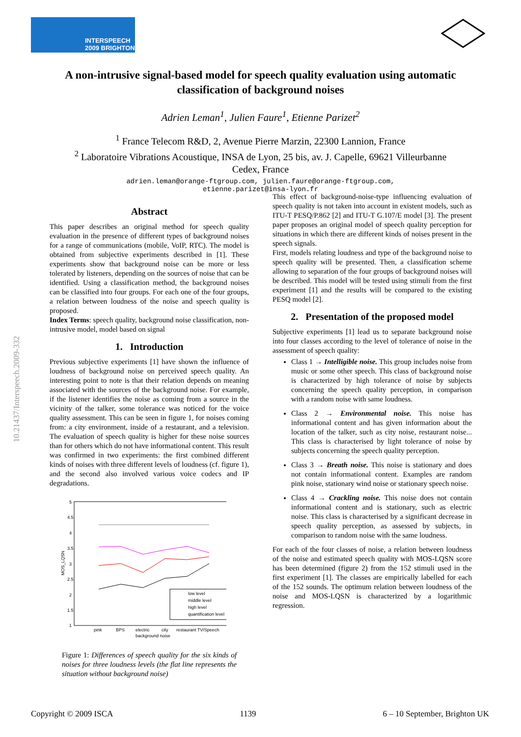INTERSPEECH
2009 BRIGHTON
10.21437/Interspeech.2009-332
A non-intrusive signal-based model for speech quality evaluation using automatic classification of background noises
Adrien Leman<sup>1</sup>, Julien Faure<sup>1</sup>, Etienne Parizet<sup>2</sup>
<sup>1</sup> France Telecom R&D, 2, Avenue Pierre Marzin, 22300 Lannion, France
<sup>2</sup> Laboratoire Vibrations Acoustique, INSA de Lyon, 25 bis, av. J. Capelle, 69621 Villeurbanne
Cedex, France
adrien.leman@orange-ftgroup.com, julien.faure@orange-ftgroup.com,
etienne.parizet@insa-lyon.fr
Abstract
This paper describes an original method for speech quality evaluation in the presence of different types of background noises for a range of communications (mobile, VoIP, RTC). The model is obtained from subjective experiments described in [1]. These experiments show that background noise can be more or less tolerated by listeners, depending on the sources of noise that can be identified. Using a classification method, the background noises can be classified into four groups. For each one of the four groups, a relation between loudness of the noise and speech quality is proposed.
Index Terms: speech quality, background noise classification, non-intrusive model, model based on signal
1. Introduction
Previous subjective experiments [1] have shown the influence of loudness of background noise on perceived speech quality. An interesting point to note is that their relation depends on meaning associated with the sources of the background noise. For example, if the listener identifies the noise as coming from a source in the vicinity of the talker, some tolerance was noticed for the voice quality assessment. This can be seen in figure 1, for noises coming from: a city environment, inside of a restaurant, and a television. The evaluation of speech quality is higher for these noise sources than for others which do not have informational content. This result was confirmed in two experiments: the first combined different kinds of noises with three different levels of loudness (cf. figure 1), and the second also involved various voice codecs and IP degradations.
5
4.5
4
3.5
3
2.5
2
1.5
1
MOS_LQSN
low level
middle level
high level
quantification level
pink
BPS
electric
city
restaurant TV/Speech
background noise
Figure 1: Differences of speech quality for the six kinds of noises for three loudness levels (the flat line represents the situation without background noise)
This effect of background-noise-type influencing evaluation of speech quality is not taken into account in existent models, such as ITU-T PESQ/P.862 [2] and ITU-T G.107/E model [3]. The present paper proposes an original model of speech quality perception for situations in which there are different kinds of noises present in the speech signals.
First, models relating loudness and type of the background noise to speech quality will be presented. Then, a classification scheme allowing to separation of the four groups of background noises will be described. This model will be tested using stimuli from the first experiment [1] and the results will be compared to the existing PESQ model [2].
2. Presentation of the proposed model
Subjective experiments [1] lead us to separate background noise into four classes according to the level of tolerance of noise in the assessment of speech quality:
Class 1 → Intelligible noise. This group includes noise from music or some other speech. This class of background noise is characterized by high tolerance of noise by subjects concerning the speech quality perception, in comparison with a random noise with same loudness.
Class 2 → Environmental noise. This noise has informational content and has given information about the location of the talker, such as city noise, restaurant noise... This class is characterised by light tolerance of noise by subjects concerning the speech quality perception.
Class 3 → Breath noise. This noise is stationary and does not contain informational content. Examples are random pink noise, stationary wind noise or stationary speech noise.
Class 4 → Crackling noise. This noise does not contain informational content and is stationary, such as electric noise. This class is characterised by a significant decrease in speech quality perception, as assessed by subjects, in comparison to random noise with the same loudness.
For each of the four classes of noise, a relation between loudness of the noise and estimated speech quality with MOS-LQSN score has been determined (figure 2) from the 152 stimuli used in the first experiment [1]. The classes are empirically labelled for each of the 152 sounds. The optimum relation between loudness of the noise and MOS-LQSN is characterized by a logarithmic regression.
Copyright © 2009 ISCA 1139 6 – 10 September, Brighton UK